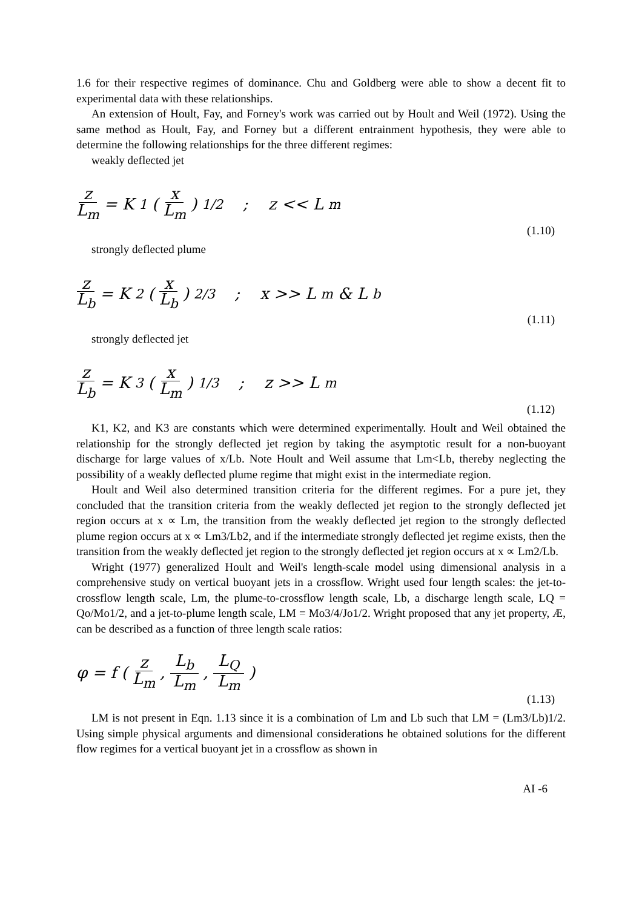1.6 for their respective regimes of dominance. Chu and Goldberg were able to show a decent fit to experimental data with these relationships.
An extension of Hoult, Fay, and Forney's work was carried out by Hoult and Weil (1972). Using the same method as Hoult, Fay, and Forney but a different entrainment hypothesis, they were able to determine the following relationships for the three different regimes:
weakly deflected jet
z L<sub>m</sub> = K<sub>1</sub> ( x L<sub>m</sub> )<sup>1/2</sup> ; z << L<sub>m</sub>
(1.10)
strongly deflected plume
z L<sub>b</sub> = K<sub>2</sub> ( x L<sub>b</sub> )<sup>2/3</sup> ; x >> L<sub>m</sub> & L<sub>b</sub>
(1.11)
strongly deflected jet
z L<sub>b</sub> = K<sub>3</sub> ( x L<sub>m</sub> )<sup>1/3</sup> ; z >> L<sub>m</sub>
(1.12)
K1, K2, and K3 are constants which were determined experimentally. Hoult and Weil obtained the relationship for the strongly deflected jet region by taking the asymptotic result for a non-buoyant discharge for large values of x/Lb. Note Hoult and Weil assume that Lm<Lb, thereby neglecting the possibility of a weakly deflected plume regime that might exist in the intermediate region.
Hoult and Weil also determined transition criteria for the different regimes. For a pure jet, they concluded that the transition criteria from the weakly deflected jet region to the strongly deflected jet region occurs at x ∝ Lm, the transition from the weakly deflected jet region to the strongly deflected plume region occurs at x ∝ Lm3/Lb2, and if the intermediate strongly deflected jet regime exists, then the transition from the weakly deflected jet region to the strongly deflected jet region occurs at x ∝ Lm2/Lb.
Wright (1977) generalized Hoult and Weil's length-scale model using dimensional analysis in a comprehensive study on vertical buoyant jets in a crossflow. Wright used four length scales: the jet-to-crossflow length scale, Lm, the plume-to-crossflow length scale, Lb, a discharge length scale, LQ = Qo/Mo1/2, and a jet-to-plume length scale, LM = Mo3/4/Jo1/2. Wright proposed that any jet property, Æ, can be described as a function of three length scale ratios:
φ = f ( z L<sub>m</sub> , L<sub>b</sub> L<sub>m</sub> , L<sub>Q</sub> L<sub>m</sub> )
(1.13)
LM is not present in Eqn. 1.13 since it is a combination of Lm and Lb such that LM = (Lm3/Lb)1/2. Using simple physical arguments and dimensional considerations he obtained solutions for the different flow regimes for a vertical buoyant jet in a crossflow as shown in
AI -6